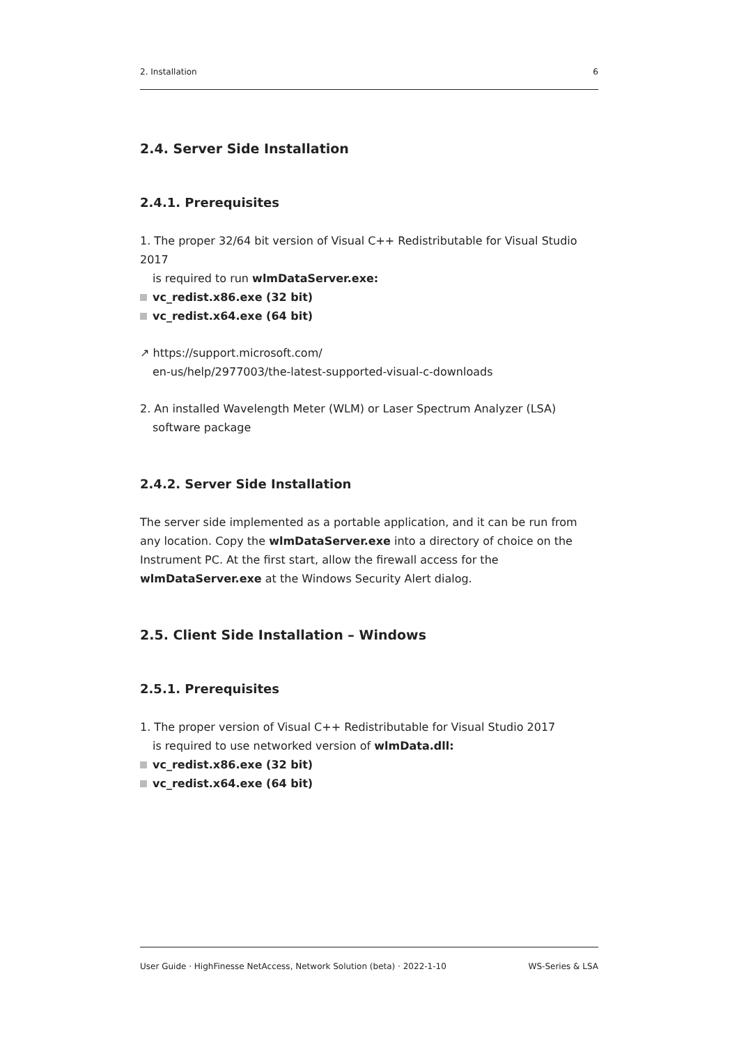2. Installation 6
2.4. Server Side Installation
2.4.1. Prerequisites
1. The proper 32/64 bit version of Visual C++ Redistributable for Visual Studio 2017
is required to run wlmDataServer.exe:
vc_redist.x86.exe (32 bit)
vc_redist.x64.exe (64 bit)
↗ https://support.microsoft.com/
en-us/help/2977003/the-latest-supported-visual-c-downloads
2. An installed Wavelength Meter (WLM) or Laser Spectrum Analyzer (LSA)
software package
2.4.2. Server Side Installation
The server side implemented as a portable application, and it can be run from any location. Copy the wlmDataServer.exe into a directory of choice on the Instrument PC. At the first start, allow the firewall access for the wlmDataServer.exe at the Windows Security Alert dialog.
2.5. Client Side Installation – Windows
2.5.1. Prerequisites
1. The proper version of Visual C++ Redistributable for Visual Studio 2017
is required to use networked version of wlmData.dll:
vc_redist.x86.exe (32 bit)
vc_redist.x64.exe (64 bit)
User Guide · HighFinesse NetAccess, Network Solution (beta) · 2022-1-10 WS-Series & LSA